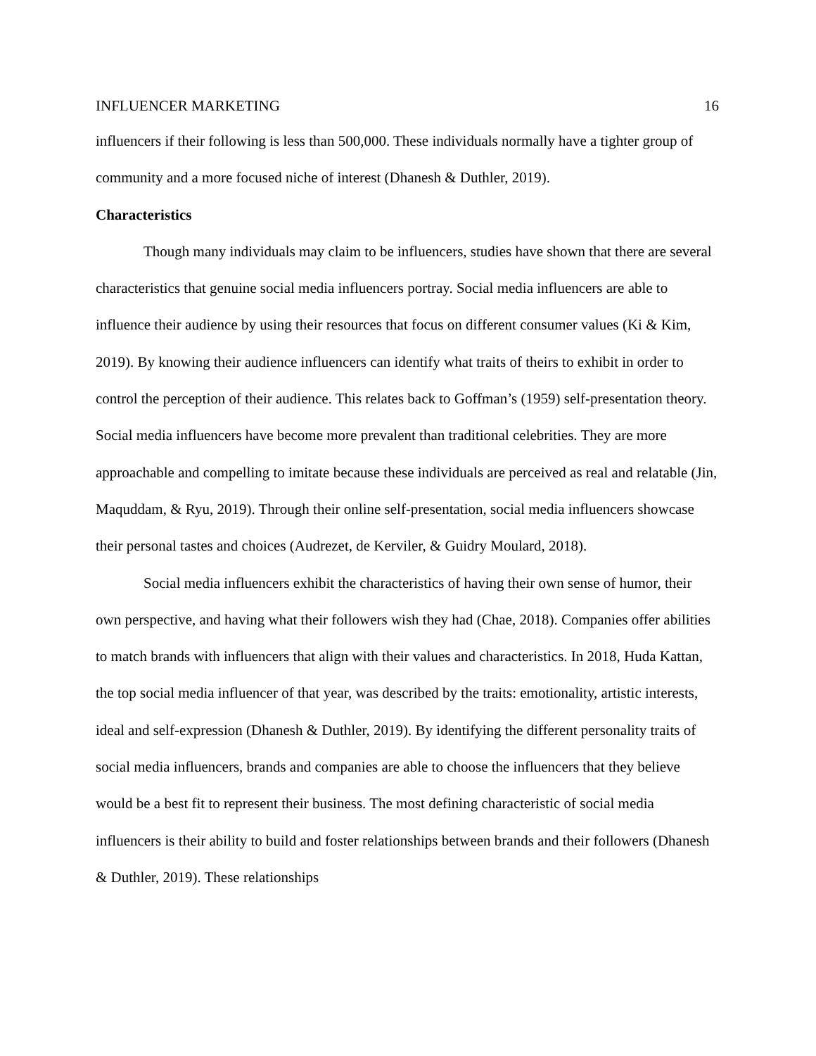INFLUENCER MARKETING 16
influencers if their following is less than 500,000. These individuals normally have a tighter group of community and a more focused niche of interest (Dhanesh & Duthler, 2019).
Characteristics
Though many individuals may claim to be influencers, studies have shown that there are several characteristics that genuine social media influencers portray. Social media influencers are able to influence their audience by using their resources that focus on different consumer values (Ki & Kim, 2019). By knowing their audience influencers can identify what traits of theirs to exhibit in order to control the perception of their audience. This relates back to Goffman’s (1959) self-presentation theory. Social media influencers have become more prevalent than traditional celebrities. They are more approachable and compelling to imitate because these individuals are perceived as real and relatable (Jin, Maquddam, & Ryu, 2019). Through their online self-presentation, social media influencers showcase their personal tastes and choices (Audrezet, de Kerviler, & Guidry Moulard, 2018).
Social media influencers exhibit the characteristics of having their own sense of humor, their own perspective, and having what their followers wish they had (Chae, 2018). Companies offer abilities to match brands with influencers that align with their values and characteristics. In 2018, Huda Kattan, the top social media influencer of that year, was described by the traits: emotionality, artistic interests, ideal and self-expression (Dhanesh & Duthler, 2019). By identifying the different personality traits of social media influencers, brands and companies are able to choose the influencers that they believe would be a best fit to represent their business. The most defining characteristic of social media influencers is their ability to build and foster relationships between brands and their followers (Dhanesh & Duthler, 2019). These relationships